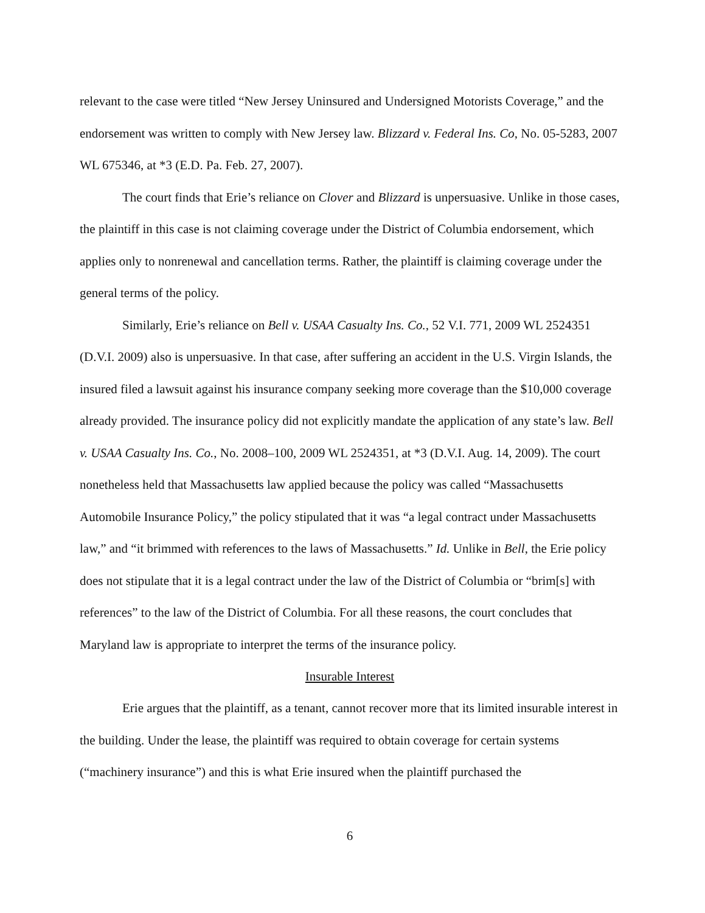relevant to the case were titled “New Jersey Uninsured and Undersigned Motorists Coverage,” and the endorsement was written to comply with New Jersey law. Blizzard v. Federal Ins. Co, No. 05-5283, 2007 WL 675346, at *3 (E.D. Pa. Feb. 27, 2007).
The court finds that Erie’s reliance on Clover and Blizzard is unpersuasive. Unlike in those cases, the plaintiff in this case is not claiming coverage under the District of Columbia endorsement, which applies only to nonrenewal and cancellation terms. Rather, the plaintiff is claiming coverage under the general terms of the policy.
Similarly, Erie’s reliance on Bell v. USAA Casualty Ins. Co., 52 V.I. 771, 2009 WL 2524351 (D.V.I. 2009) also is unpersuasive. In that case, after suffering an accident in the U.S. Virgin Islands, the insured filed a lawsuit against his insurance company seeking more coverage than the $10,000 coverage already provided. The insurance policy did not explicitly mandate the application of any state’s law. Bell v. USAA Casualty Ins. Co., No. 2008–100, 2009 WL 2524351, at *3 (D.V.I. Aug. 14, 2009). The court nonetheless held that Massachusetts law applied because the policy was called “Massachusetts Automobile Insurance Policy,” the policy stipulated that it was “a legal contract under Massachusetts law,” and “it brimmed with references to the laws of Massachusetts.” Id. Unlike in Bell, the Erie policy does not stipulate that it is a legal contract under the law of the District of Columbia or “brim[s] with references” to the law of the District of Columbia. For all these reasons, the court concludes that Maryland law is appropriate to interpret the terms of the insurance policy.
Insurable Interest
Erie argues that the plaintiff, as a tenant, cannot recover more that its limited insurable interest in the building. Under the lease, the plaintiff was required to obtain coverage for certain systems (“machinery insurance”) and this is what Erie insured when the plaintiff purchased the
6